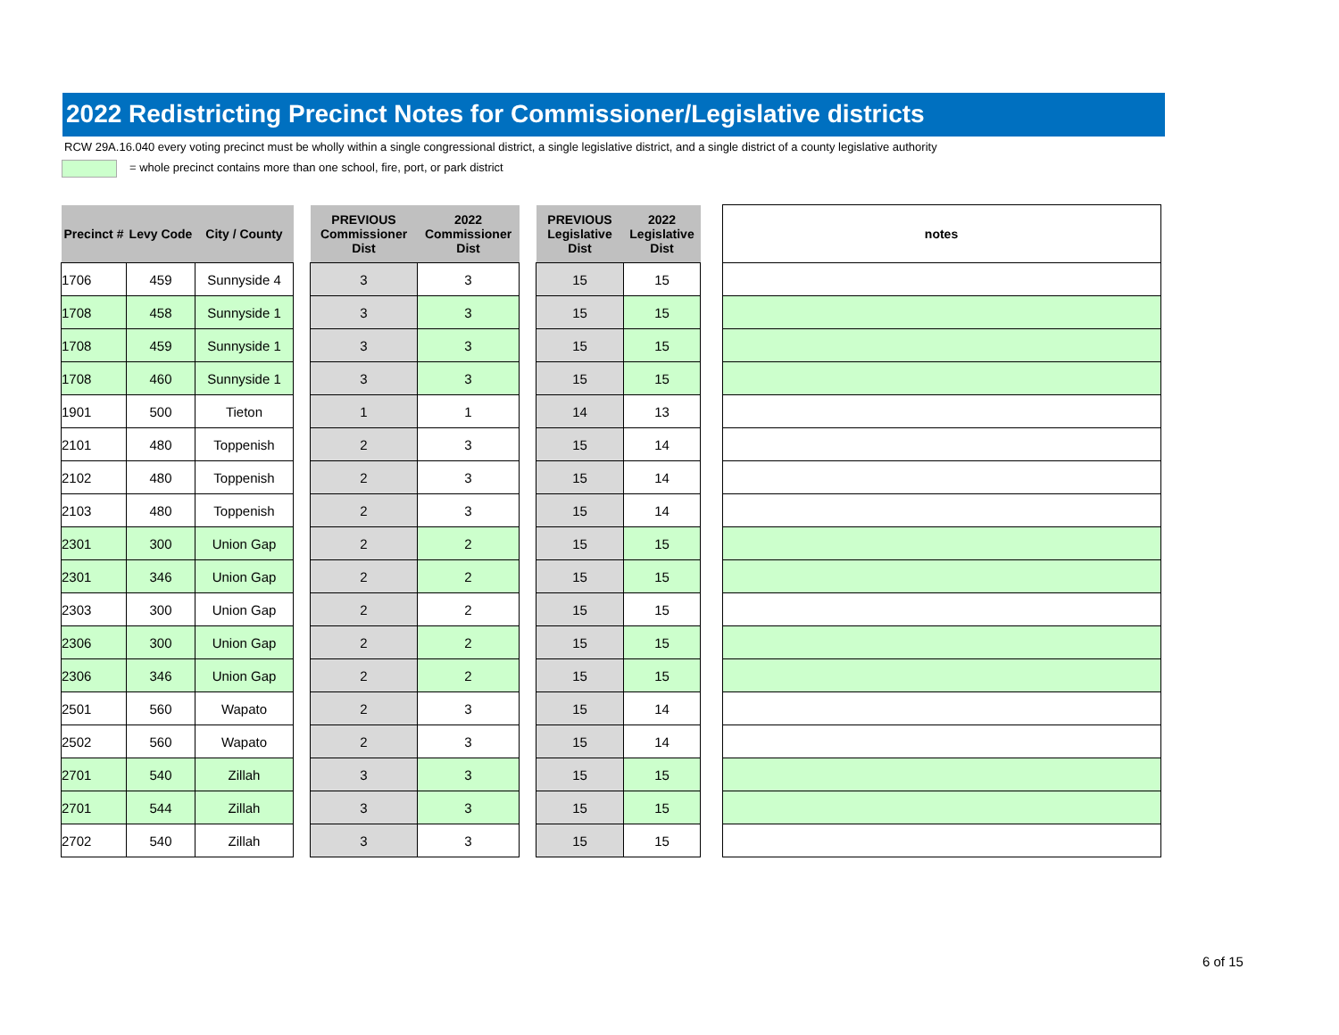2022 Redistricting Precinct Notes for Commissioner/Legislative districts
RCW 29A.16.040 every voting precinct must be wholly within a single congressional district, a single legislative district, and a single district of a county legislative authority
= whole precinct contains more than one school, fire, port, or park district
| Precinct # | Levy Code | City / County | | PREVIOUS Commissioner Dist | 2022 Commissioner Dist | | PREVIOUS Legislative Dist | 2022 Legislative Dist | | notes |
| 1706 | 459 | Sunnyside 4 | | 3 | 3 | | 15 | 15 | | |
| 1708 | 458 | Sunnyside 1 | | 3 | 3 | | 15 | 15 | | |
| 1708 | 459 | Sunnyside 1 | | 3 | 3 | | 15 | 15 | | |
| 1708 | 460 | Sunnyside 1 | | 3 | 3 | | 15 | 15 | | |
| 1901 | 500 | Tieton | | 1 | 1 | | 14 | 13 | | |
| 2101 | 480 | Toppenish | | 2 | 3 | | 15 | 14 | | |
| 2102 | 480 | Toppenish | | 2 | 3 | | 15 | 14 | | |
| 2103 | 480 | Toppenish | | 2 | 3 | | 15 | 14 | | |
| 2301 | 300 | Union Gap | | 2 | 2 | | 15 | 15 | | |
| 2301 | 346 | Union Gap | | 2 | 2 | | 15 | 15 | | |
| 2303 | 300 | Union Gap | | 2 | 2 | | 15 | 15 | | |
| 2306 | 300 | Union Gap | | 2 | 2 | | 15 | 15 | | |
| 2306 | 346 | Union Gap | | 2 | 2 | | 15 | 15 | | |
| 2501 | 560 | Wapato | | 2 | 3 | | 15 | 14 | | |
| 2502 | 560 | Wapato | | 2 | 3 | | 15 | 14 | | |
| 2701 | 540 | Zillah | | 3 | 3 | | 15 | 15 | | |
| 2701 | 544 | Zillah | | 3 | 3 | | 15 | 15 | | |
| 2702 | 540 | Zillah | | 3 | 3 | | 15 | 15 | | |
6 of 15